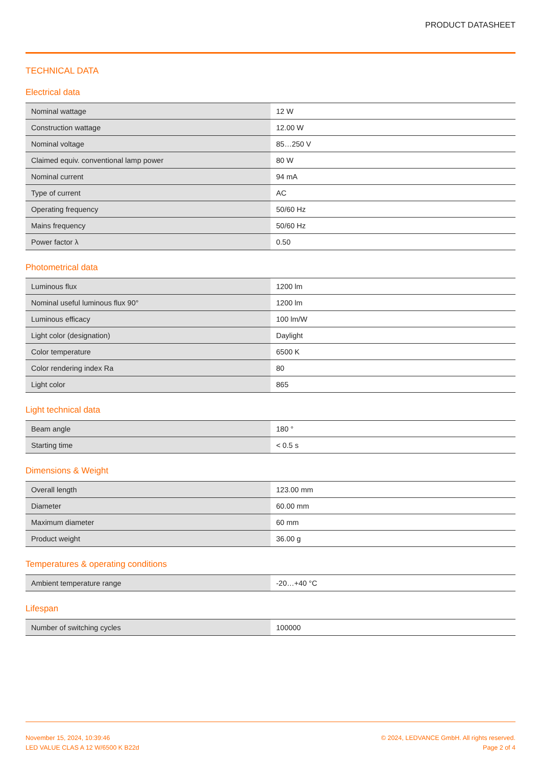PRODUCT DATASHEET
TECHNICAL DATA
Electrical data
| Nominal wattage | 12 W |
| Construction wattage | 12.00 W |
| Nominal voltage | 85…250 V |
| Claimed equiv. conventional lamp power | 80 W |
| Nominal current | 94 mA |
| Type of current | AC |
| Operating frequency | 50/60 Hz |
| Mains frequency | 50/60 Hz |
| Power factor λ | 0.50 |
Photometrical data
| Luminous flux | 1200 lm |
| Nominal useful luminous flux 90° | 1200 lm |
| Luminous efficacy | 100 lm/W |
| Light color (designation) | Daylight |
| Color temperature | 6500 K |
| Color rendering index Ra | 80 |
| Light color | 865 |
Light technical data
| Beam angle | 180 ° |
| Starting time | < 0.5 s |
Dimensions & Weight
| Overall length | 123.00 mm |
| Diameter | 60.00 mm |
| Maximum diameter | 60 mm |
| Product weight | 36.00 g |
Temperatures & operating conditions
| Ambient temperature range | -20…+40 °C |
Lifespan
| Number of switching cycles | 100000 |
November 15, 2024, 10:39:46
LED VALUE CLAS A 12 W/6500 K B22d
© 2024, LEDVANCE GmbH. All rights reserved.
Page 2 of 4